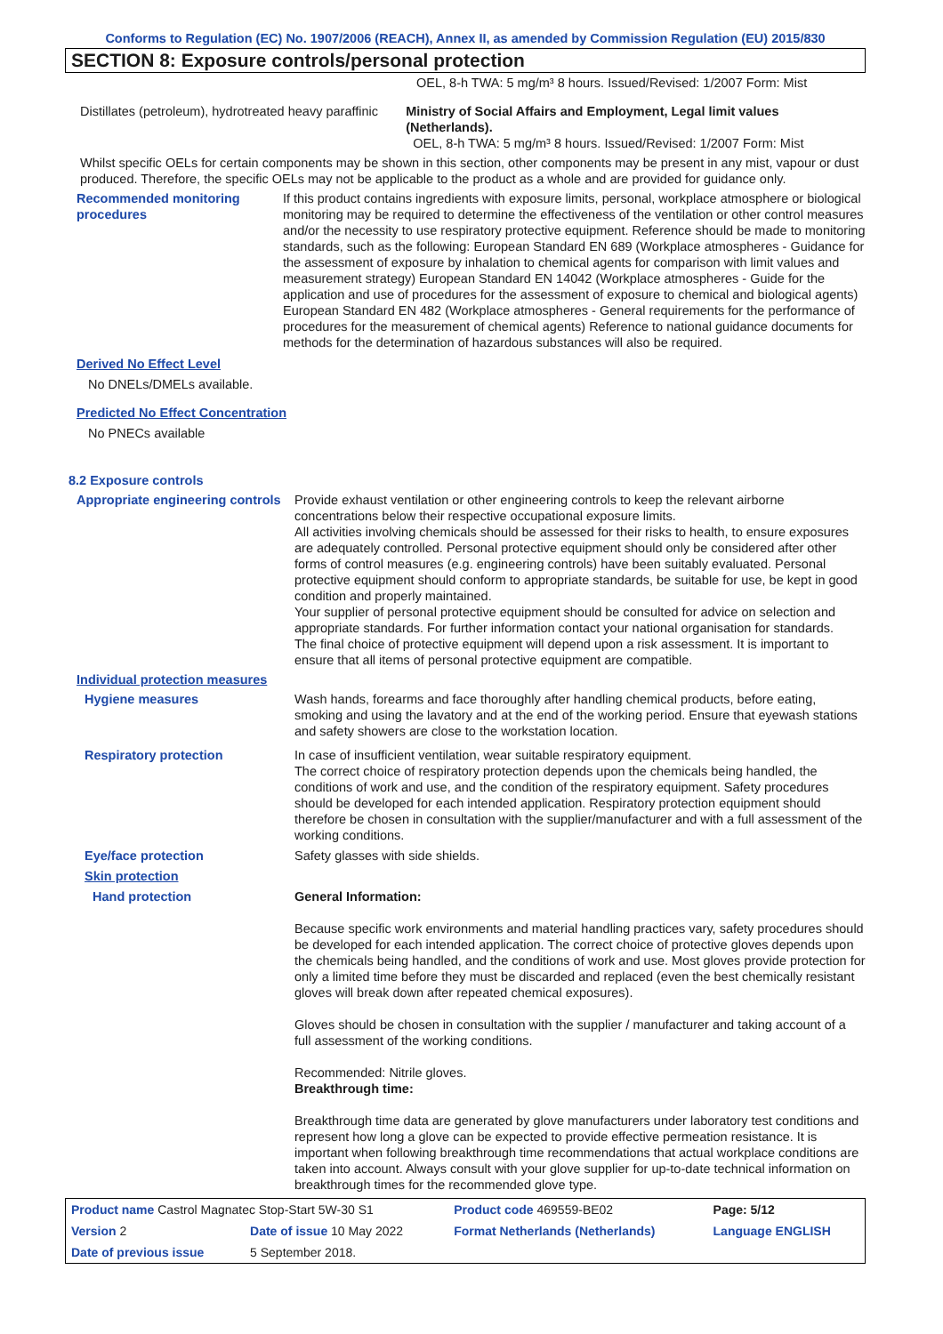Conforms to Regulation (EC) No. 1907/2006 (REACH), Annex II, as amended by Commission Regulation (EU) 2015/830
SECTION 8: Exposure controls/personal protection
OEL, 8-h TWA: 5 mg/m³ 8 hours. Issued/Revised: 1/2007 Form: Mist
Distillates (petroleum), hydrotreated heavy paraffinic
Ministry of Social Affairs and Employment, Legal limit values (Netherlands).
OEL, 8-h TWA: 5 mg/m³ 8 hours. Issued/Revised: 1/2007 Form: Mist
Whilst specific OELs for certain components may be shown in this section, other components may be present in any mist, vapour or dust produced. Therefore, the specific OELs may not be applicable to the product as a whole and are provided for guidance only.
Recommended monitoring procedures
If this product contains ingredients with exposure limits, personal, workplace atmosphere or biological monitoring may be required to determine the effectiveness of the ventilation or other control measures and/or the necessity to use respiratory protective equipment. Reference should be made to monitoring standards, such as the following: European Standard EN 689 (Workplace atmospheres - Guidance for the assessment of exposure by inhalation to chemical agents for comparison with limit values and measurement strategy) European Standard EN 14042 (Workplace atmospheres - Guide for the application and use of procedures for the assessment of exposure to chemical and biological agents) European Standard EN 482 (Workplace atmospheres - General requirements for the performance of procedures for the measurement of chemical agents) Reference to national guidance documents for methods for the determination of hazardous substances will also be required.
Derived No Effect Level
No DNELs/DMELs available.
Predicted No Effect Concentration
No PNECs available
8.2 Exposure controls
Appropriate engineering controls
Provide exhaust ventilation or other engineering controls to keep the relevant airborne concentrations below their respective occupational exposure limits.
All activities involving chemicals should be assessed for their risks to health, to ensure exposures are adequately controlled. Personal protective equipment should only be considered after other forms of control measures (e.g. engineering controls) have been suitably evaluated. Personal protective equipment should conform to appropriate standards, be suitable for use, be kept in good condition and properly maintained.
Your supplier of personal protective equipment should be consulted for advice on selection and appropriate standards. For further information contact your national organisation for standards.
The final choice of protective equipment will depend upon a risk assessment. It is important to ensure that all items of personal protective equipment are compatible.
Individual protection measures
Hygiene measures Wash hands, forearms and face thoroughly after handling chemical products, before eating, smoking and using the lavatory and at the end of the working period. Ensure that eyewash stations and safety showers are close to the workstation location.
Respiratory protection In case of insufficient ventilation, wear suitable respiratory equipment.
The correct choice of respiratory protection depends upon the chemicals being handled, the conditions of work and use, and the condition of the respiratory equipment. Safety procedures should be developed for each intended application. Respiratory protection equipment should therefore be chosen in consultation with the supplier/manufacturer and with a full assessment of the working conditions.
Eye/face protection Safety glasses with side shields.
Skin protection
Hand protection General Information:
Because specific work environments and material handling practices vary, safety procedures should be developed for each intended application. The correct choice of protective gloves depends upon the chemicals being handled, and the conditions of work and use. Most gloves provide protection for only a limited time before they must be discarded and replaced (even the best chemically resistant gloves will break down after repeated chemical exposures).
Gloves should be chosen in consultation with the supplier / manufacturer and taking account of a full assessment of the working conditions.
Recommended: Nitrile gloves.
Breakthrough time:
Breakthrough time data are generated by glove manufacturers under laboratory test conditions and represent how long a glove can be expected to provide effective permeation resistance. It is important when following breakthrough time recommendations that actual workplace conditions are taken into account. Always consult with your glove supplier for up-to-date technical information on breakthrough times for the recommended glove type.
| Product name Castrol Magnatec Stop-Start 5W-30 S1 | | | Product code 469559-BE02 | Page: 5/12 |
| Version 2 | Date of issue 10 May 2022 | | Format Netherlands (Netherlands) | Language ENGLISH |
| Date of previous issue | | 5 September 2018. | | |